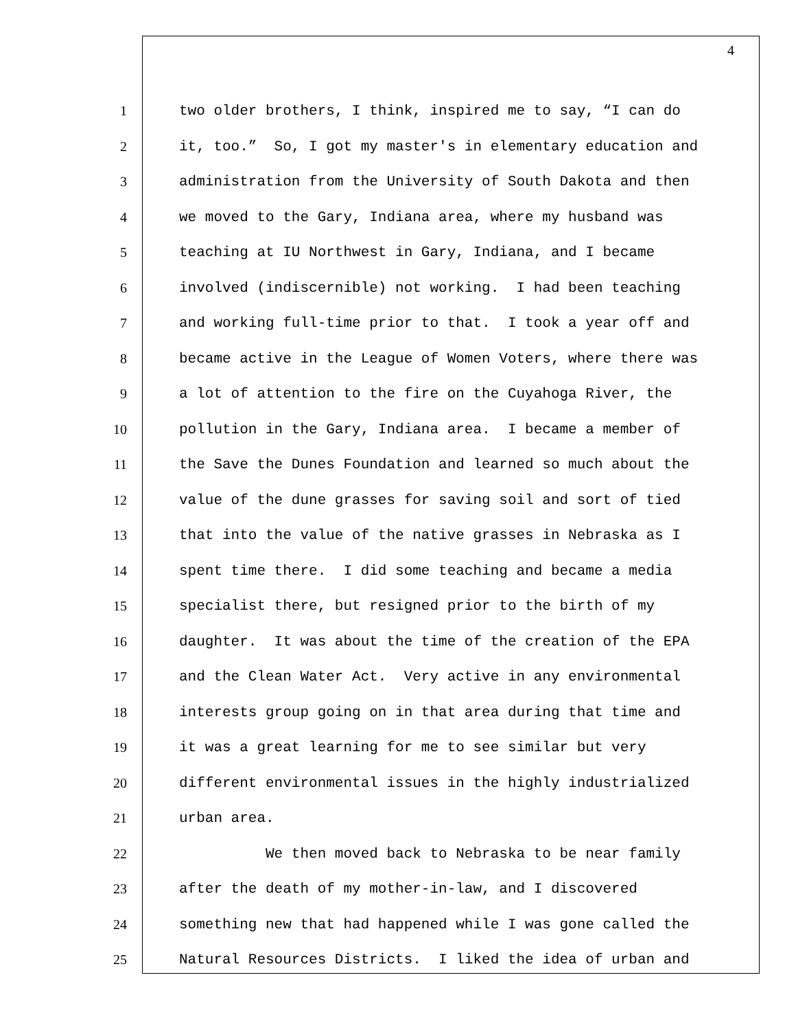4
1 two older brothers, I think, inspired me to say, “I can do
2 it, too.” So, I got my master's in elementary education and
3 administration from the University of South Dakota and then
4 we moved to the Gary, Indiana area, where my husband was
5 teaching at IU Northwest in Gary, Indiana, and I became
6 involved (indiscernible) not working. I had been teaching
7 and working full-time prior to that. I took a year off and
8 became active in the League of Women Voters, where there was
9 a lot of attention to the fire on the Cuyahoga River, the
10 pollution in the Gary, Indiana area. I became a member of
11 the Save the Dunes Foundation and learned so much about the
12 value of the dune grasses for saving soil and sort of tied
13 that into the value of the native grasses in Nebraska as I
14 spent time there. I did some teaching and became a media
15 specialist there, but resigned prior to the birth of my
16 daughter. It was about the time of the creation of the EPA
17 and the Clean Water Act. Very active in any environmental
18 interests group going on in that area during that time and
19 it was a great learning for me to see similar but very
20 different environmental issues in the highly industrialized
21 urban area.
22 We then moved back to Nebraska to be near family
23 after the death of my mother-in-law, and I discovered
24 something new that had happened while I was gone called the
25 Natural Resources Districts. I liked the idea of urban and